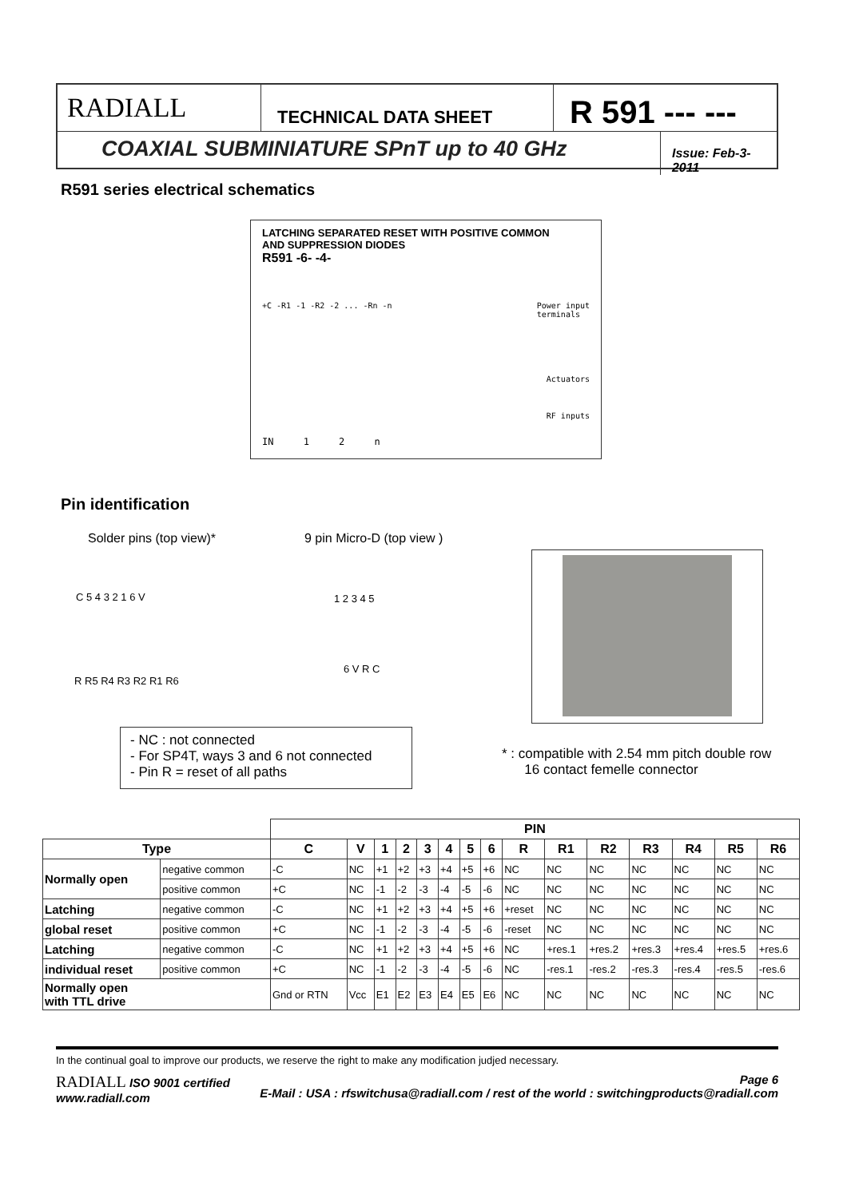RADIALL
TECHNICAL DATA SHEET
R 591 --- ---
COAXIAL SUBMINIATURE SPnT up to 40 GHz
Issue: Feb-3-2011
R591 series electrical schematics
LATCHING SEPARATED RESET WITH POSITIVE COMMON
AND SUPPRESSION DIODES
R591 -6- -4-
+C -R1 -1 -R2 -2 ... -Rn -n Power input
terminals
Actuators
RF inputs
IN 1 2 n
Pin identification
Solder pins (top view)* 9 pin Micro-D (top view )
C 5 4 3 2 1 6 V
R R5 R4 R3 R2 R1 R6
1 2 3 4 5
6 V R C
- NC : not connected
- For SP4T, ways 3 and 6 not connected
- Pin R = reset of all paths
* : compatible with 2.54 mm pitch double row
16 contact femelle connector
| | | PIN | | | | | | | | | | | | | | |
| Type | | C | V | 1 | 2 | 3 | 4 | 5 | 6 | R | R1 | R2 | R3 | R4 | R5 | R6 |
| Normally open | negative common | -C | NC | +1 | +2 | +3 | +4 | +5 | +6 | NC | NC | NC | NC | NC | NC | NC |
| | positive common | +C | NC | -1 | -2 | -3 | -4 | -5 | -6 | NC | NC | NC | NC | NC | NC | NC |
| Latching | negative common | -C | NC | +1 | +2 | +3 | +4 | +5 | +6 | +reset | NC | NC | NC | NC | NC | NC |
| global reset | positive common | +C | NC | -1 | -2 | -3 | -4 | -5 | -6 | -reset | NC | NC | NC | NC | NC | NC |
| Latching | negative common | -C | NC | +1 | +2 | +3 | +4 | +5 | +6 | NC | +res.1 | +res.2 | +res.3 | +res.4 | +res.5 | +res.6 |
| individual reset | positive common | +C | NC | -1 | -2 | -3 | -4 | -5 | -6 | NC | -res.1 | -res.2 | -res.3 | -res.4 | -res.5 | -res.6 |
| Normally open with TTL drive | | Gnd or RTN | Vcc | E1 | E2 | E3 | E4 | E5 | E6 | NC | NC | NC | NC | NC | NC | NC |
In the continual goal to improve our products, we reserve the right to make any modification judjed necessary.
RADIALL ISO 9001 certified
www.radiall.com Page 6
E-Mail : USA : rfswitchusa@radiall.com / rest of the world : switchingproducts@radiall.com